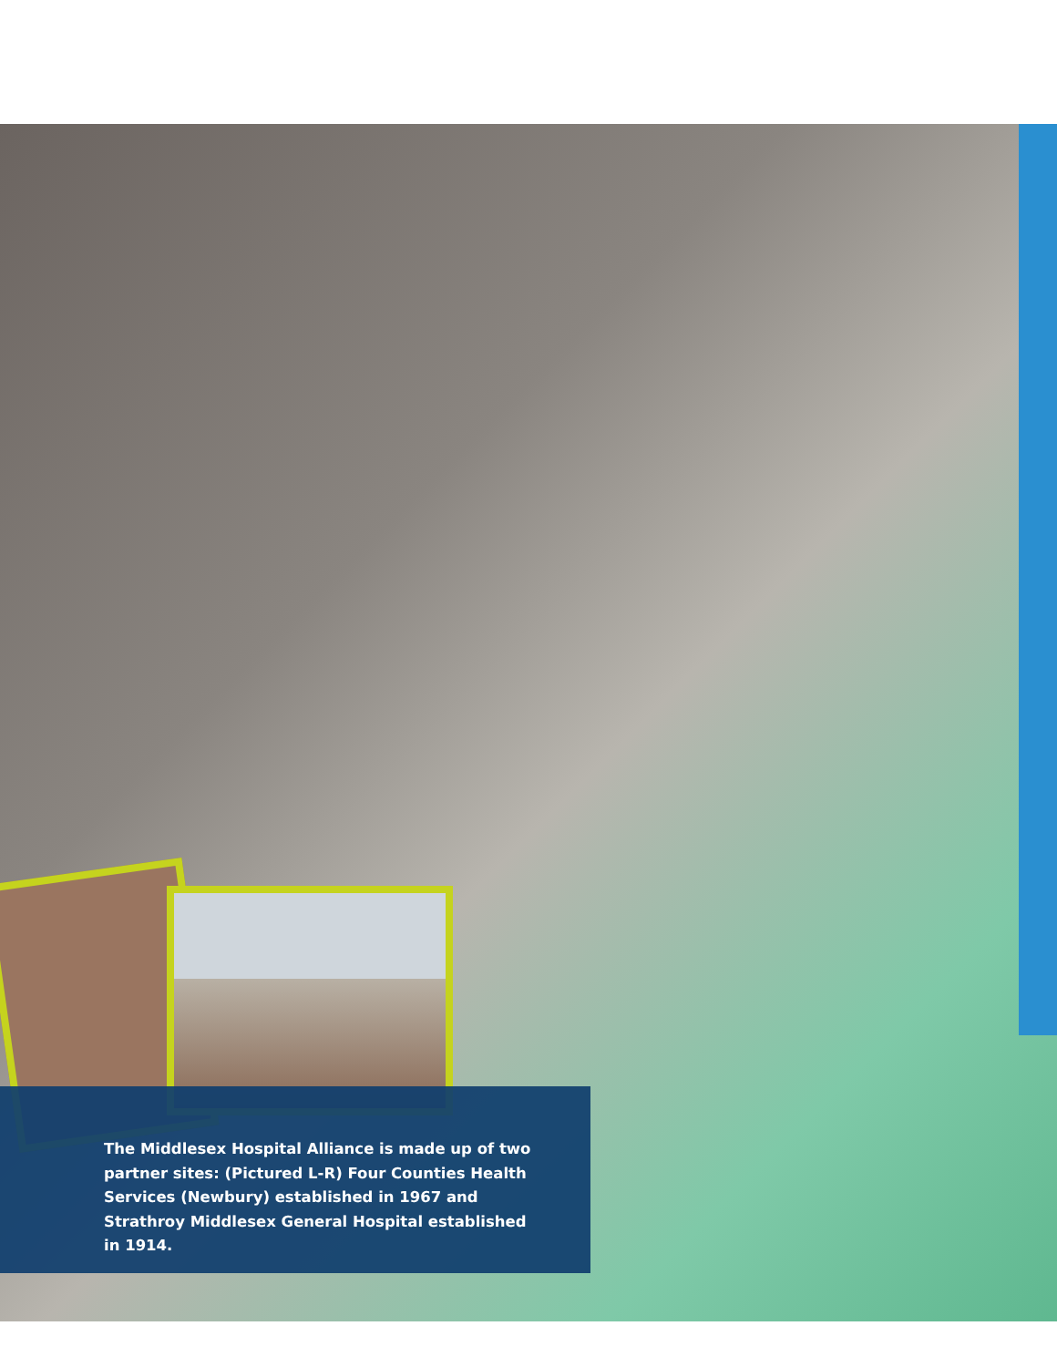The Middlesex Hospital Alliance is made up of two partner sites: (Pictured L-R) Four Counties Health Services (Newbury) established in 1967 and Strathroy Middlesex General Hospital established in 1914.